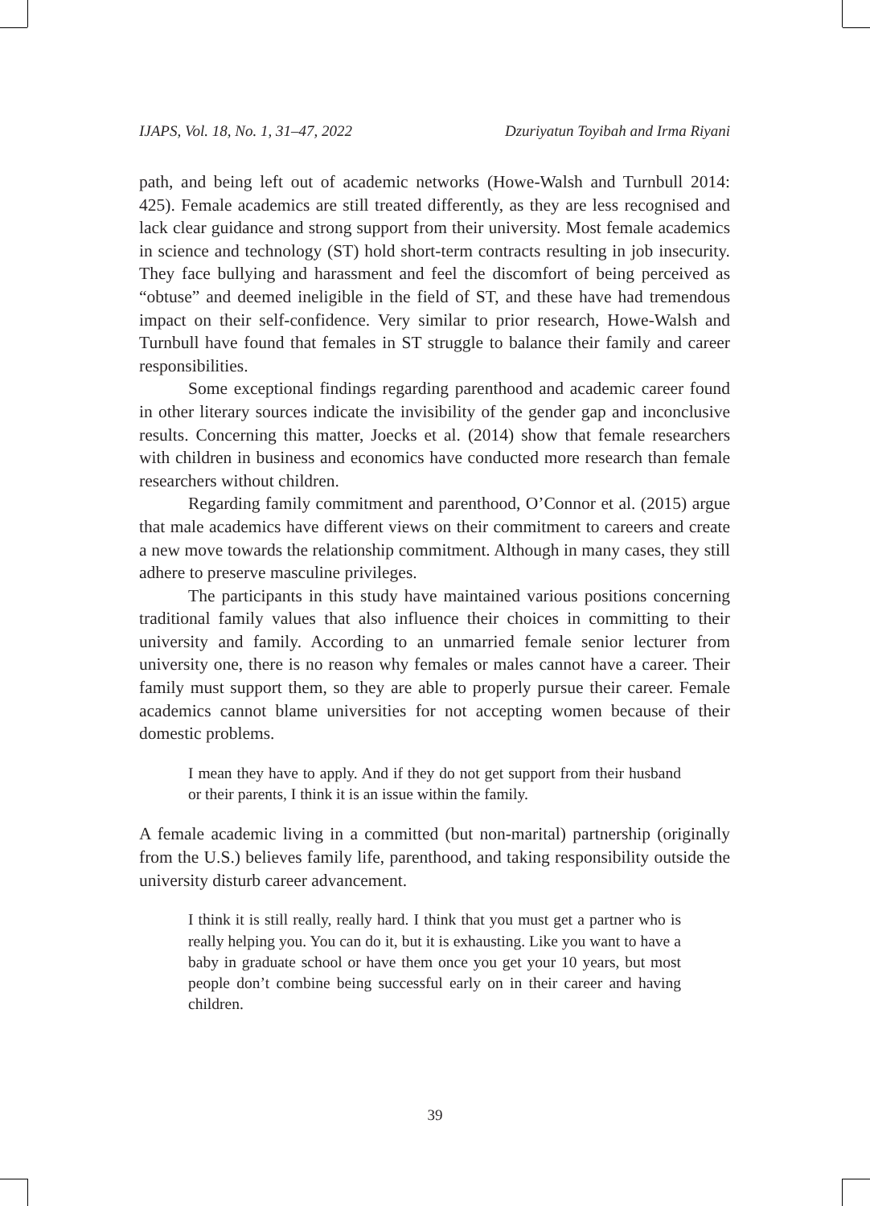IJAPS, Vol. 18, No. 1, 31–47, 2022 Dzuriyatun Toyibah and Irma Riyani
path, and being left out of academic networks (Howe-Walsh and Turnbull 2014: 425). Female academics are still treated differently, as they are less recognised and lack clear guidance and strong support from their university. Most female academics in science and technology (ST) hold short-term contracts resulting in job insecurity. They face bullying and harassment and feel the discomfort of being perceived as “obtuse” and deemed ineligible in the field of ST, and these have had tremendous impact on their self-confidence. Very similar to prior research, Howe-Walsh and Turnbull have found that females in ST struggle to balance their family and career responsibilities.
Some exceptional findings regarding parenthood and academic career found in other literary sources indicate the invisibility of the gender gap and inconclusive results. Concerning this matter, Joecks et al. (2014) show that female researchers with children in business and economics have conducted more research than female researchers without children.
Regarding family commitment and parenthood, O’Connor et al. (2015) argue that male academics have different views on their commitment to careers and create a new move towards the relationship commitment. Although in many cases, they still adhere to preserve masculine privileges.
The participants in this study have maintained various positions concerning traditional family values that also influence their choices in committing to their university and family. According to an unmarried female senior lecturer from university one, there is no reason why females or males cannot have a career. Their family must support them, so they are able to properly pursue their career. Female academics cannot blame universities for not accepting women because of their domestic problems.
I mean they have to apply. And if they do not get support from their husband or their parents, I think it is an issue within the family.
A female academic living in a committed (but non-marital) partnership (originally from the U.S.) believes family life, parenthood, and taking responsibility outside the university disturb career advancement.
I think it is still really, really hard. I think that you must get a partner who is really helping you. You can do it, but it is exhausting. Like you want to have a baby in graduate school or have them once you get your 10 years, but most people don’t combine being successful early on in their career and having children.
39